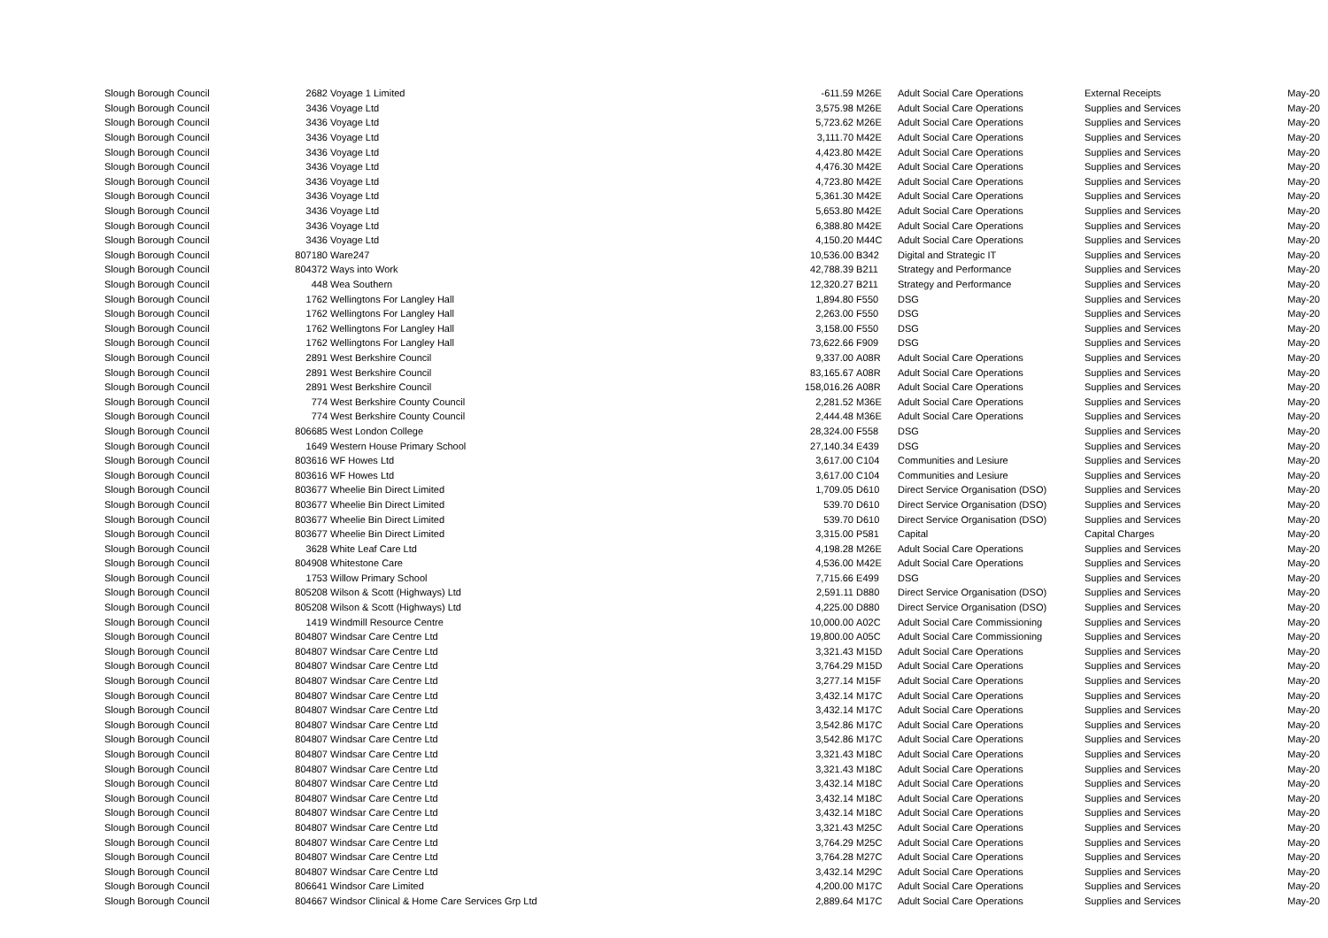| Slough Borough Council | 2682 | Voyage 1 Limited | -611.59 | M26E | Adult Social Care Operations | External Receipts | May-20 |
| Slough Borough Council | 3436 | Voyage Ltd | 3,575.98 | M26E | Adult Social Care Operations | Supplies and Services | May-20 |
| Slough Borough Council | 3436 | Voyage Ltd | 5,723.62 | M26E | Adult Social Care Operations | Supplies and Services | May-20 |
| Slough Borough Council | 3436 | Voyage Ltd | 3,111.70 | M42E | Adult Social Care Operations | Supplies and Services | May-20 |
| Slough Borough Council | 3436 | Voyage Ltd | 4,423.80 | M42E | Adult Social Care Operations | Supplies and Services | May-20 |
| Slough Borough Council | 3436 | Voyage Ltd | 4,476.30 | M42E | Adult Social Care Operations | Supplies and Services | May-20 |
| Slough Borough Council | 3436 | Voyage Ltd | 4,723.80 | M42E | Adult Social Care Operations | Supplies and Services | May-20 |
| Slough Borough Council | 3436 | Voyage Ltd | 5,361.30 | M42E | Adult Social Care Operations | Supplies and Services | May-20 |
| Slough Borough Council | 3436 | Voyage Ltd | 5,653.80 | M42E | Adult Social Care Operations | Supplies and Services | May-20 |
| Slough Borough Council | 3436 | Voyage Ltd | 6,388.80 | M42E | Adult Social Care Operations | Supplies and Services | May-20 |
| Slough Borough Council | 3436 | Voyage Ltd | 4,150.20 | M44C | Adult Social Care Operations | Supplies and Services | May-20 |
| Slough Borough Council | 807180 | Ware247 | 10,536.00 | B342 | Digital and Strategic IT | Supplies and Services | May-20 |
| Slough Borough Council | 804372 | Ways into Work | 42,788.39 | B211 | Strategy and Performance | Supplies and Services | May-20 |
| Slough Borough Council | 448 | Wea Southern | 12,320.27 | B211 | Strategy and Performance | Supplies and Services | May-20 |
| Slough Borough Council | 1762 | Wellingtons For Langley Hall | 1,894.80 | F550 | DSG | Supplies and Services | May-20 |
| Slough Borough Council | 1762 | Wellingtons For Langley Hall | 2,263.00 | F550 | DSG | Supplies and Services | May-20 |
| Slough Borough Council | 1762 | Wellingtons For Langley Hall | 3,158.00 | F550 | DSG | Supplies and Services | May-20 |
| Slough Borough Council | 1762 | Wellingtons For Langley Hall | 73,622.66 | F909 | DSG | Supplies and Services | May-20 |
| Slough Borough Council | 2891 | West Berkshire Council | 9,337.00 | A08R | Adult Social Care Operations | Supplies and Services | May-20 |
| Slough Borough Council | 2891 | West Berkshire Council | 83,165.67 | A08R | Adult Social Care Operations | Supplies and Services | May-20 |
| Slough Borough Council | 2891 | West Berkshire Council | 158,016.26 | A08R | Adult Social Care Operations | Supplies and Services | May-20 |
| Slough Borough Council | 774 | West Berkshire County Council | 2,281.52 | M36E | Adult Social Care Operations | Supplies and Services | May-20 |
| Slough Borough Council | 774 | West Berkshire County Council | 2,444.48 | M36E | Adult Social Care Operations | Supplies and Services | May-20 |
| Slough Borough Council | 806685 | West London College | 28,324.00 | F558 | DSG | Supplies and Services | May-20 |
| Slough Borough Council | 1649 | Western House Primary School | 27,140.34 | E439 | DSG | Supplies and Services | May-20 |
| Slough Borough Council | 803616 | WF Howes Ltd | 3,617.00 | C104 | Communities and Lesiure | Supplies and Services | May-20 |
| Slough Borough Council | 803616 | WF Howes Ltd | 3,617.00 | C104 | Communities and Lesiure | Supplies and Services | May-20 |
| Slough Borough Council | 803677 | Wheelie Bin Direct Limited | 1,709.05 | D610 | Direct Service Organisation (DSO) | Supplies and Services | May-20 |
| Slough Borough Council | 803677 | Wheelie Bin Direct Limited | 539.70 | D610 | Direct Service Organisation (DSO) | Supplies and Services | May-20 |
| Slough Borough Council | 803677 | Wheelie Bin Direct Limited | 539.70 | D610 | Direct Service Organisation (DSO) | Supplies and Services | May-20 |
| Slough Borough Council | 803677 | Wheelie Bin Direct Limited | 3,315.00 | P581 | Capital | Capital Charges | May-20 |
| Slough Borough Council | 3628 | White Leaf Care Ltd | 4,198.28 | M26E | Adult Social Care Operations | Supplies and Services | May-20 |
| Slough Borough Council | 804908 | Whitestone Care | 4,536.00 | M42E | Adult Social Care Operations | Supplies and Services | May-20 |
| Slough Borough Council | 1753 | Willow Primary School | 7,715.66 | E499 | DSG | Supplies and Services | May-20 |
| Slough Borough Council | 805208 | Wilson & Scott (Highways) Ltd | 2,591.11 | D880 | Direct Service Organisation (DSO) | Supplies and Services | May-20 |
| Slough Borough Council | 805208 | Wilson & Scott (Highways) Ltd | 4,225.00 | D880 | Direct Service Organisation (DSO) | Supplies and Services | May-20 |
| Slough Borough Council | 1419 | Windmill Resource Centre | 10,000.00 | A02C | Adult Social Care Commissioning | Supplies and Services | May-20 |
| Slough Borough Council | 804807 | Windsar Care Centre Ltd | 19,800.00 | A05C | Adult Social Care Commissioning | Supplies and Services | May-20 |
| Slough Borough Council | 804807 | Windsar Care Centre Ltd | 3,321.43 | M15D | Adult Social Care Operations | Supplies and Services | May-20 |
| Slough Borough Council | 804807 | Windsar Care Centre Ltd | 3,764.29 | M15D | Adult Social Care Operations | Supplies and Services | May-20 |
| Slough Borough Council | 804807 | Windsar Care Centre Ltd | 3,277.14 | M15F | Adult Social Care Operations | Supplies and Services | May-20 |
| Slough Borough Council | 804807 | Windsar Care Centre Ltd | 3,432.14 | M17C | Adult Social Care Operations | Supplies and Services | May-20 |
| Slough Borough Council | 804807 | Windsar Care Centre Ltd | 3,432.14 | M17C | Adult Social Care Operations | Supplies and Services | May-20 |
| Slough Borough Council | 804807 | Windsar Care Centre Ltd | 3,542.86 | M17C | Adult Social Care Operations | Supplies and Services | May-20 |
| Slough Borough Council | 804807 | Windsar Care Centre Ltd | 3,542.86 | M17C | Adult Social Care Operations | Supplies and Services | May-20 |
| Slough Borough Council | 804807 | Windsar Care Centre Ltd | 3,321.43 | M18C | Adult Social Care Operations | Supplies and Services | May-20 |
| Slough Borough Council | 804807 | Windsar Care Centre Ltd | 3,321.43 | M18C | Adult Social Care Operations | Supplies and Services | May-20 |
| Slough Borough Council | 804807 | Windsar Care Centre Ltd | 3,432.14 | M18C | Adult Social Care Operations | Supplies and Services | May-20 |
| Slough Borough Council | 804807 | Windsar Care Centre Ltd | 3,432.14 | M18C | Adult Social Care Operations | Supplies and Services | May-20 |
| Slough Borough Council | 804807 | Windsar Care Centre Ltd | 3,432.14 | M18C | Adult Social Care Operations | Supplies and Services | May-20 |
| Slough Borough Council | 804807 | Windsar Care Centre Ltd | 3,321.43 | M25C | Adult Social Care Operations | Supplies and Services | May-20 |
| Slough Borough Council | 804807 | Windsar Care Centre Ltd | 3,764.29 | M25C | Adult Social Care Operations | Supplies and Services | May-20 |
| Slough Borough Council | 804807 | Windsar Care Centre Ltd | 3,764.28 | M27C | Adult Social Care Operations | Supplies and Services | May-20 |
| Slough Borough Council | 804807 | Windsar Care Centre Ltd | 3,432.14 | M29C | Adult Social Care Operations | Supplies and Services | May-20 |
| Slough Borough Council | 806641 | Windsor Care Limited | 4,200.00 | M17C | Adult Social Care Operations | Supplies and Services | May-20 |
| Slough Borough Council | 804667 | Windsor Clinical & Home Care Services Grp Ltd | 2,889.64 | M17C | Adult Social Care Operations | Supplies and Services | May-20 |